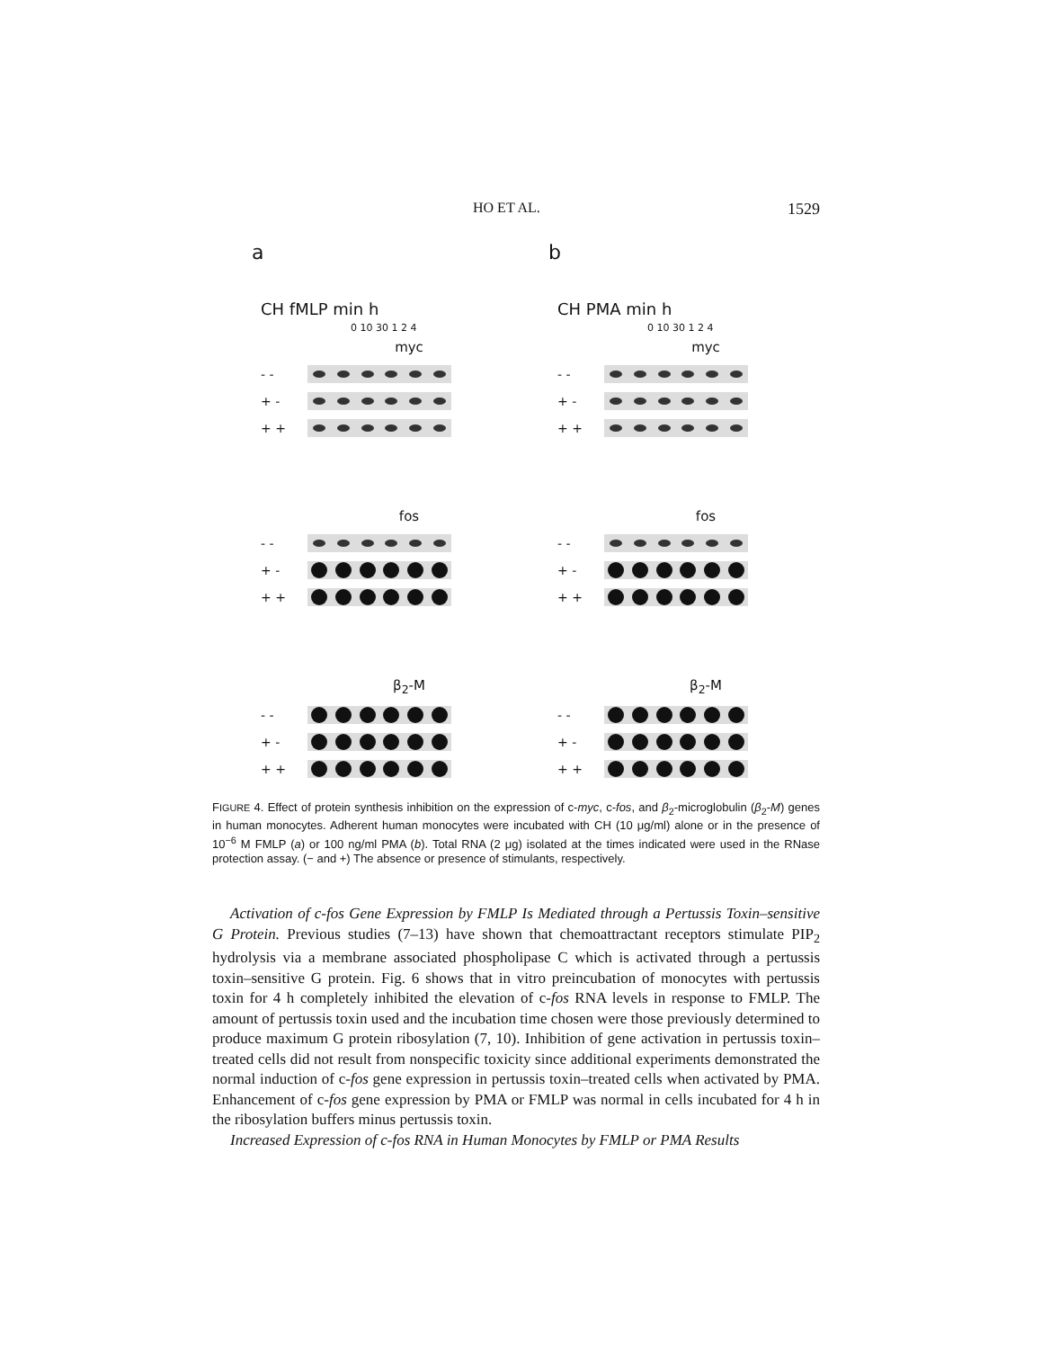HO ET AL. 1529
a
CH fMLP min h
0 10 30 1 2 4
myc
- -
+ -
+ +
fos
- -
+ -
+ +
β<sub>2</sub>-M
- -
+ -
+ +
b
CH PMA min h
0 10 30 1 2 4
myc
- -
+ -
+ +
fos
- -
+ -
+ +
β<sub>2</sub>-M
- -
+ -
+ +
FIGURE 4. Effect of protein synthesis inhibition on the expression of c-myc, c-fos, and β<sub>2</sub>-microglobulin (β<sub>2</sub>-M) genes in human monocytes. Adherent human monocytes were incubated with CH (10 μg/ml) alone or in the presence of 10<sup>−6</sup> M FMLP (a) or 100 ng/ml PMA (b). Total RNA (2 μg) isolated at the times indicated were used in the RNase protection assay. (− and +) The absence or presence of stimulants, respectively.
Activation of c-fos Gene Expression by FMLP Is Mediated through a Pertussis Toxin–sensitive G Protein. Previous studies (7–13) have shown that chemoattractant receptors stimulate PIP<sub>2</sub> hydrolysis via a membrane associated phospholipase C which is activated through a pertussis toxin–sensitive G protein. Fig. 6 shows that in vitro preincubation of monocytes with pertussis toxin for 4 h completely inhibited the elevation of c-fos RNA levels in response to FMLP. The amount of pertussis toxin used and the incubation time chosen were those previously determined to produce maximum G protein ribosylation (7, 10). Inhibition of gene activation in pertussis toxin–treated cells did not result from nonspecific toxicity since additional experiments demonstrated the normal induction of c-fos gene expression in pertussis toxin–treated cells when activated by PMA. Enhancement of c-fos gene expression by PMA or FMLP was normal in cells incubated for 4 h in the ribosylation buffers minus pertussis toxin.
Increased Expression of c-fos RNA in Human Monocytes by FMLP or PMA Results